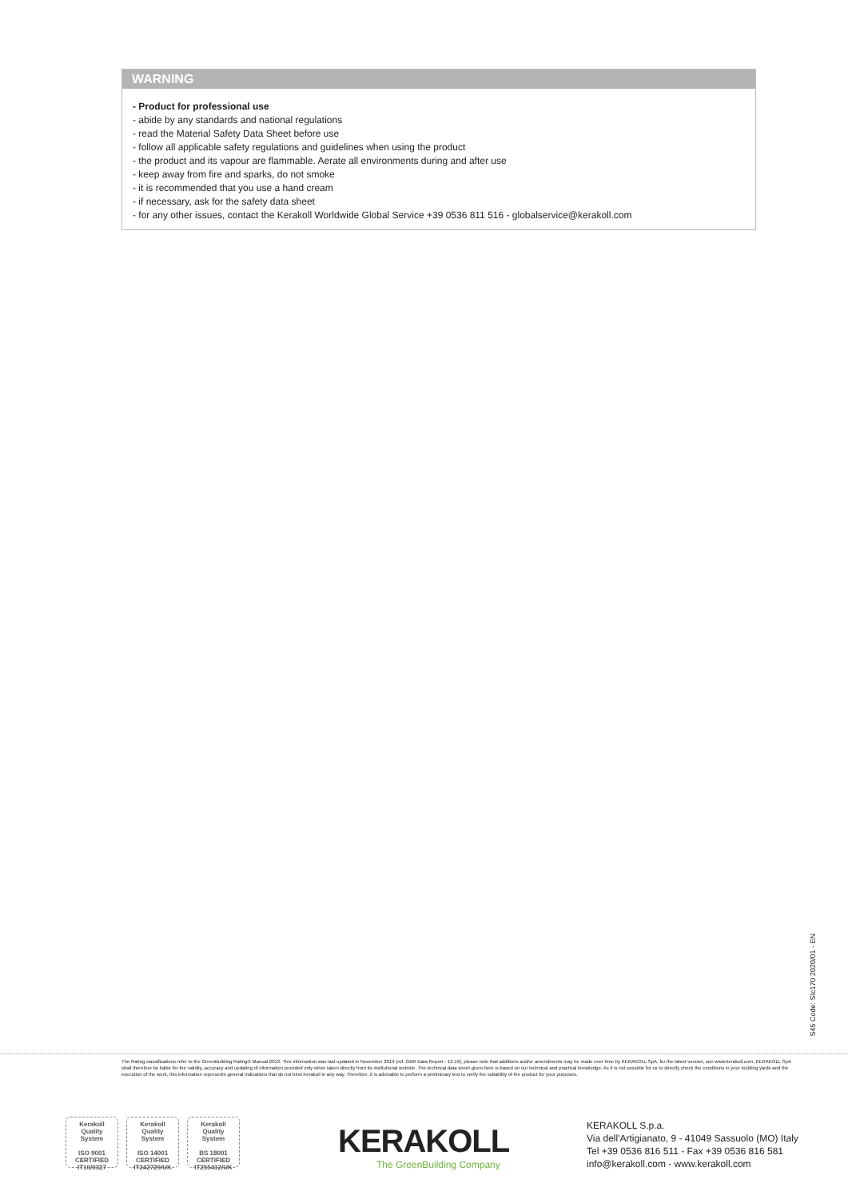WARNING
- Product for professional use
- abide by any standards and national regulations
- read the Material Safety Data Sheet before use
- follow all applicable safety regulations and guidelines when using the product
- the product and its vapour are flammable. Aerate all environments during and after use
- keep away from fire and sparks, do not smoke
- it is recommended that you use a hand cream
- if necessary, ask for the safety data sheet
- for any other issues, contact the Kerakoll Worldwide Global Service +39 0536 811 516 - globalservice@kerakoll.com
S45 Code: SIc170 2020/01 - EN
The Rating classifications refer to the GreenBuilding Rating® Manual 2013. This information was last updated in November 2019 (ref. GBR Data Report - 12.19); please note that additions and/or amendments may be made over time by KERAKOLL SpA; for the latest version, see www.kerakoll.com. KERAKOLL SpA shall therefore be liable for the validity, accuracy and updating of information provided only when taken directly from its institutional website. The technical data sheet given here is based on our technical and practical knowledge. As it is not possible for us to directly check the conditions in your building yards and the execution of the work, this information represents general indications that do not bind Kerakoll in any way. Therefore, it is advisable to perform a preliminary test to verify the suitability of the product for your purposes.
Kerakoll
Quality
System
ISO 9001
CERTIFIED
IT10/0327
Kerakoll
Quality
System
ISO 14001
CERTIFIED
IT242729/UK
Kerakoll
Quality
System
BS 18001
CERTIFIED
IT255412/UK
KERAKOLL
The GreenBuilding Company
KERAKOLL S.p.a.
Via dell'Artigianato, 9 - 41049 Sassuolo (MO) Italy
Tel +39 0536 816 511 - Fax +39 0536 816 581
info@kerakoll.com - www.kerakoll.com